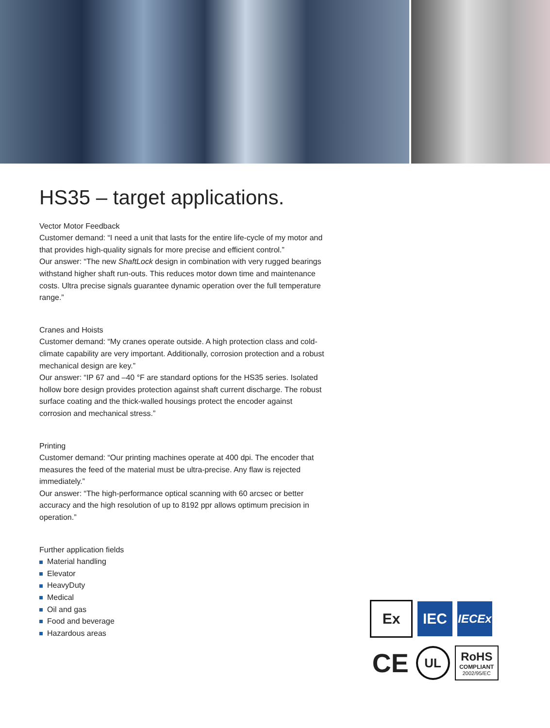HS35 – target applications.
Vector Motor Feedback
Customer demand: “I need a unit that lasts for the entire life-cycle of my motor and that provides high-quality signals for more precise and efficient control.”
Our answer: “The new ShaftLock design in combination with very rugged bearings withstand higher shaft run-outs. This reduces motor down time and maintenance costs. Ultra precise signals guarantee dynamic operation over the full temperature range.”
Cranes and Hoists
Customer demand: “My cranes operate outside. A high protection class and cold-climate capability are very important. Additionally, corrosion protection and a robust mechanical design are key.”
Our answer: “IP 67 and –40 °F are standard options for the HS35 series. Isolated hollow bore design provides protection against shaft current discharge. The robust surface coating and the thick-walled housings protect the encoder against corrosion and mechanical stress.”
Printing
Customer demand: “Our printing machines operate at 400 dpi. The encoder that measures the feed of the material must be ultra-precise. Any flaw is rejected immediately.”
Our answer: “The high-performance optical scanning with 60 arcsec or better accuracy and the high resolution of up to 8192 ppr allows optimum precision in operation.”
Further application fields
Material handling
Elevator
HeavyDuty
Medical
Oil and gas
Food and beverage
Hazardous areas
Ex IEC
IECEx
CE
UL
RoHS
COMPLIANT
2002/95/EC